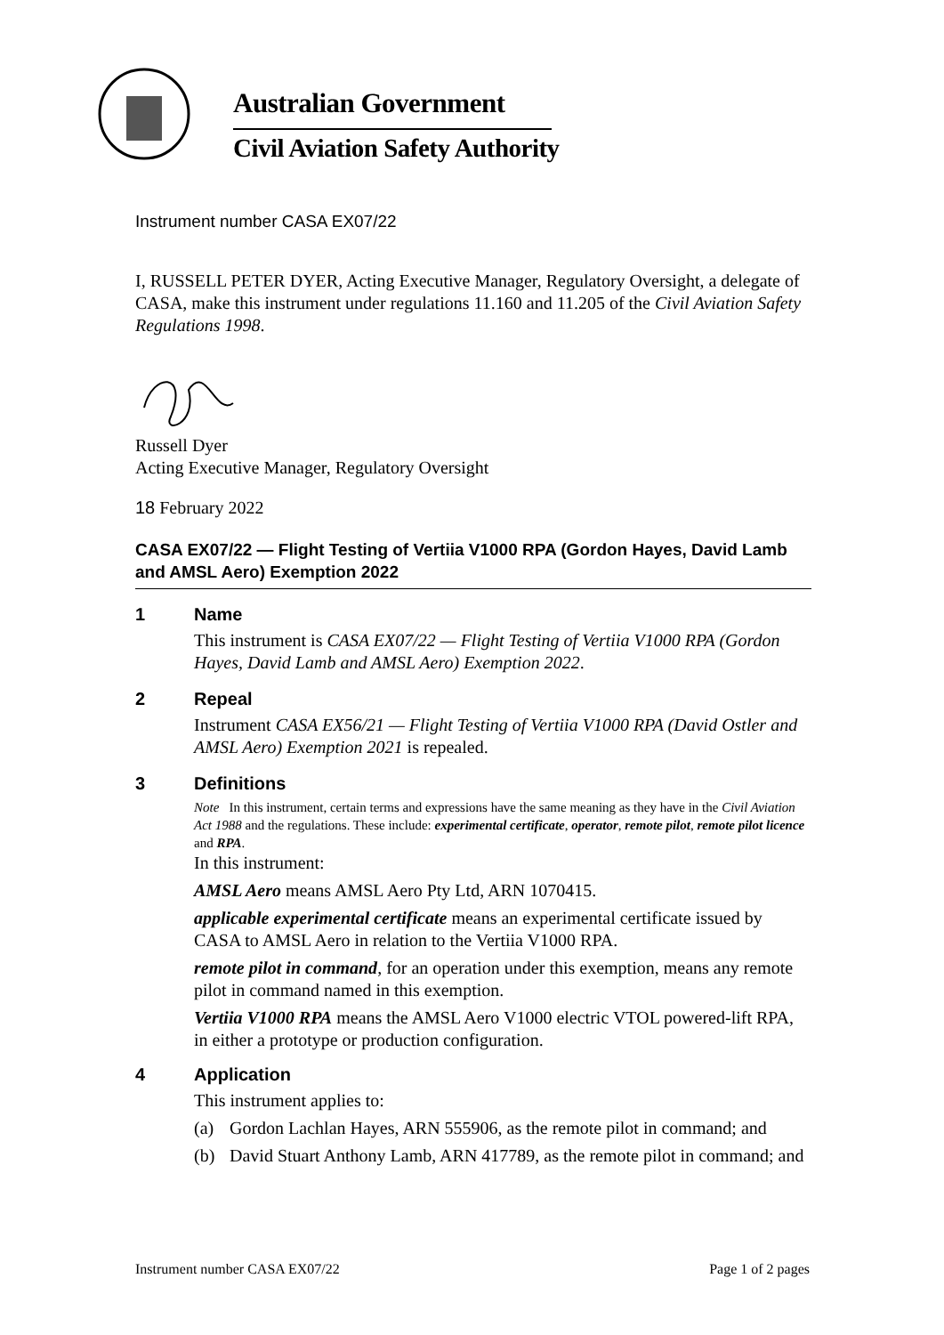Australian Government
Civil Aviation Safety Authority
Instrument number CASA EX07/22
I, RUSSELL PETER DYER, Acting Executive Manager, Regulatory Oversight, a delegate of CASA, make this instrument under regulations 11.160 and 11.205 of the Civil Aviation Safety Regulations 1998.
Russell Dyer
Acting Executive Manager, Regulatory Oversight
18 February 2022
CASA EX07/22 — Flight Testing of Vertiia V1000 RPA (Gordon Hayes, David Lamb and AMSL Aero) Exemption 2022
1 Name
This instrument is CASA EX07/22 — Flight Testing of Vertiia V1000 RPA (Gordon Hayes, David Lamb and AMSL Aero) Exemption 2022.
2 Repeal
Instrument CASA EX56/21 — Flight Testing of Vertiia V1000 RPA (David Ostler and AMSL Aero) Exemption 2021 is repealed.
3 Definitions
Note In this instrument, certain terms and expressions have the same meaning as they have in the Civil Aviation Act 1988 and the regulations. These include: experimental certificate, operator, remote pilot, remote pilot licence and RPA.
In this instrument:
AMSL Aero means AMSL Aero Pty Ltd, ARN 1070415.
applicable experimental certificate means an experimental certificate issued by CASA to AMSL Aero in relation to the Vertiia V1000 RPA.
remote pilot in command, for an operation under this exemption, means any remote pilot in command named in this exemption.
Vertiia V1000 RPA means the AMSL Aero V1000 electric VTOL powered-lift RPA, in either a prototype or production configuration.
4 Application
This instrument applies to:
(a) Gordon Lachlan Hayes, ARN 555906, as the remote pilot in command; and
(b) David Stuart Anthony Lamb, ARN 417789, as the remote pilot in command; and
Instrument number CASA EX07/22 Page 1 of 2 pages